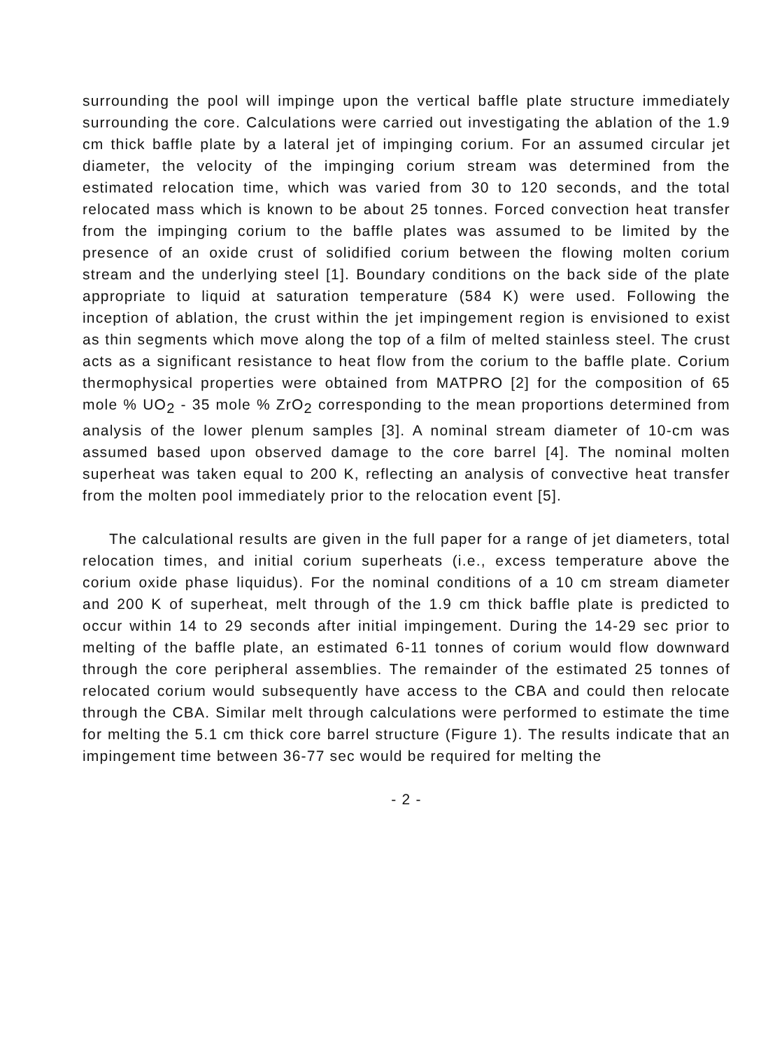surrounding the pool will impinge upon the vertical baffle plate structure immediately surrounding the core. Calculations were carried out investigating the ablation of the 1.9 cm thick baffle plate by a lateral jet of impinging corium. For an assumed circular jet diameter, the velocity of the impinging corium stream was determined from the estimated relocation time, which was varied from 30 to 120 seconds, and the total relocated mass which is known to be about 25 tonnes. Forced convection heat transfer from the impinging corium to the baffle plates was assumed to be limited by the presence of an oxide crust of solidified corium between the flowing molten corium stream and the underlying steel [1]. Boundary conditions on the back side of the plate appropriate to liquid at saturation temperature (584 K) were used. Following the inception of ablation, the crust within the jet impingement region is envisioned to exist as thin segments which move along the top of a film of melted stainless steel. The crust acts as a significant resistance to heat flow from the corium to the baffle plate. Corium thermophysical properties were obtained from MATPRO [2] for the composition of 65 mole % UO<sub>2</sub> - 35 mole % ZrO<sub>2</sub> corresponding to the mean proportions determined from analysis of the lower plenum samples [3]. A nominal stream diameter of 10-cm was assumed based upon observed damage to the core barrel [4]. The nominal molten superheat was taken equal to 200 K, reflecting an analysis of convective heat transfer from the molten pool immediately prior to the relocation event [5].
The calculational results are given in the full paper for a range of jet diameters, total relocation times, and initial corium superheats (i.e., excess temperature above the corium oxide phase liquidus). For the nominal conditions of a 10 cm stream diameter and 200 K of superheat, melt through of the 1.9 cm thick baffle plate is predicted to occur within 14 to 29 seconds after initial impingement. During the 14-29 sec prior to melting of the baffle plate, an estimated 6-11 tonnes of corium would flow downward through the core peripheral assemblies. The remainder of the estimated 25 tonnes of relocated corium would subsequently have access to the CBA and could then relocate through the CBA. Similar melt through calculations were performed to estimate the time for melting the 5.1 cm thick core barrel structure (Figure 1). The results indicate that an impingement time between 36-77 sec would be required for melting the
- 2 -